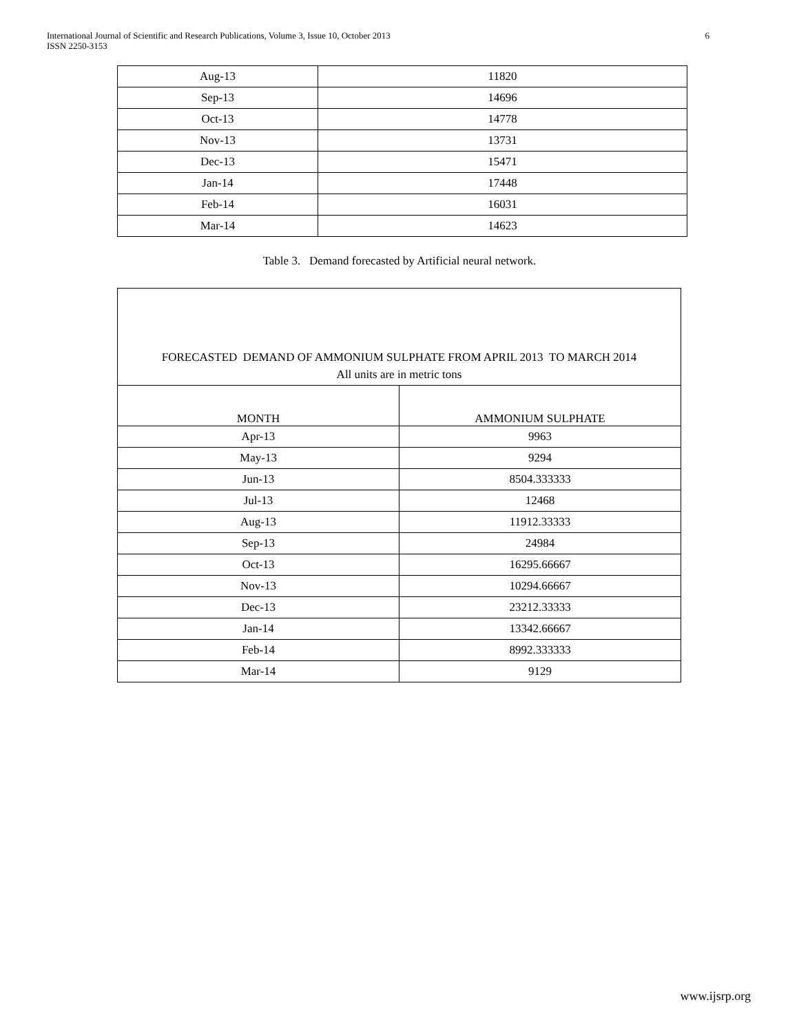International Journal of Scientific and Research Publications, Volume 3, Issue 10, October 2013
ISSN 2250-3153
6
| Aug-13 | 11820 |
| Sep-13 | 14696 |
| Oct-13 | 14778 |
| Nov-13 | 13731 |
| Dec-13 | 15471 |
| Jan-14 | 17448 |
| Feb-14 | 16031 |
| Mar-14 | 14623 |
Table 3. Demand forecasted by Artificial neural network.
| FORECASTED DEMAND OF AMMONIUM SULPHATE FROM APRIL 2013 TO MARCH 2014 | |
| All units are in metric tons | |
| MONTH | AMMONIUM SULPHATE |
| Apr-13 | 9963 |
| May-13 | 9294 |
| Jun-13 | 8504.333333 |
| Jul-13 | 12468 |
| Aug-13 | 11912.33333 |
| Sep-13 | 24984 |
| Oct-13 | 16295.66667 |
| Nov-13 | 10294.66667 |
| Dec-13 | 23212.33333 |
| Jan-14 | 13342.66667 |
| Feb-14 | 8992.333333 |
| Mar-14 | 9129 |
www.ijsrp.org